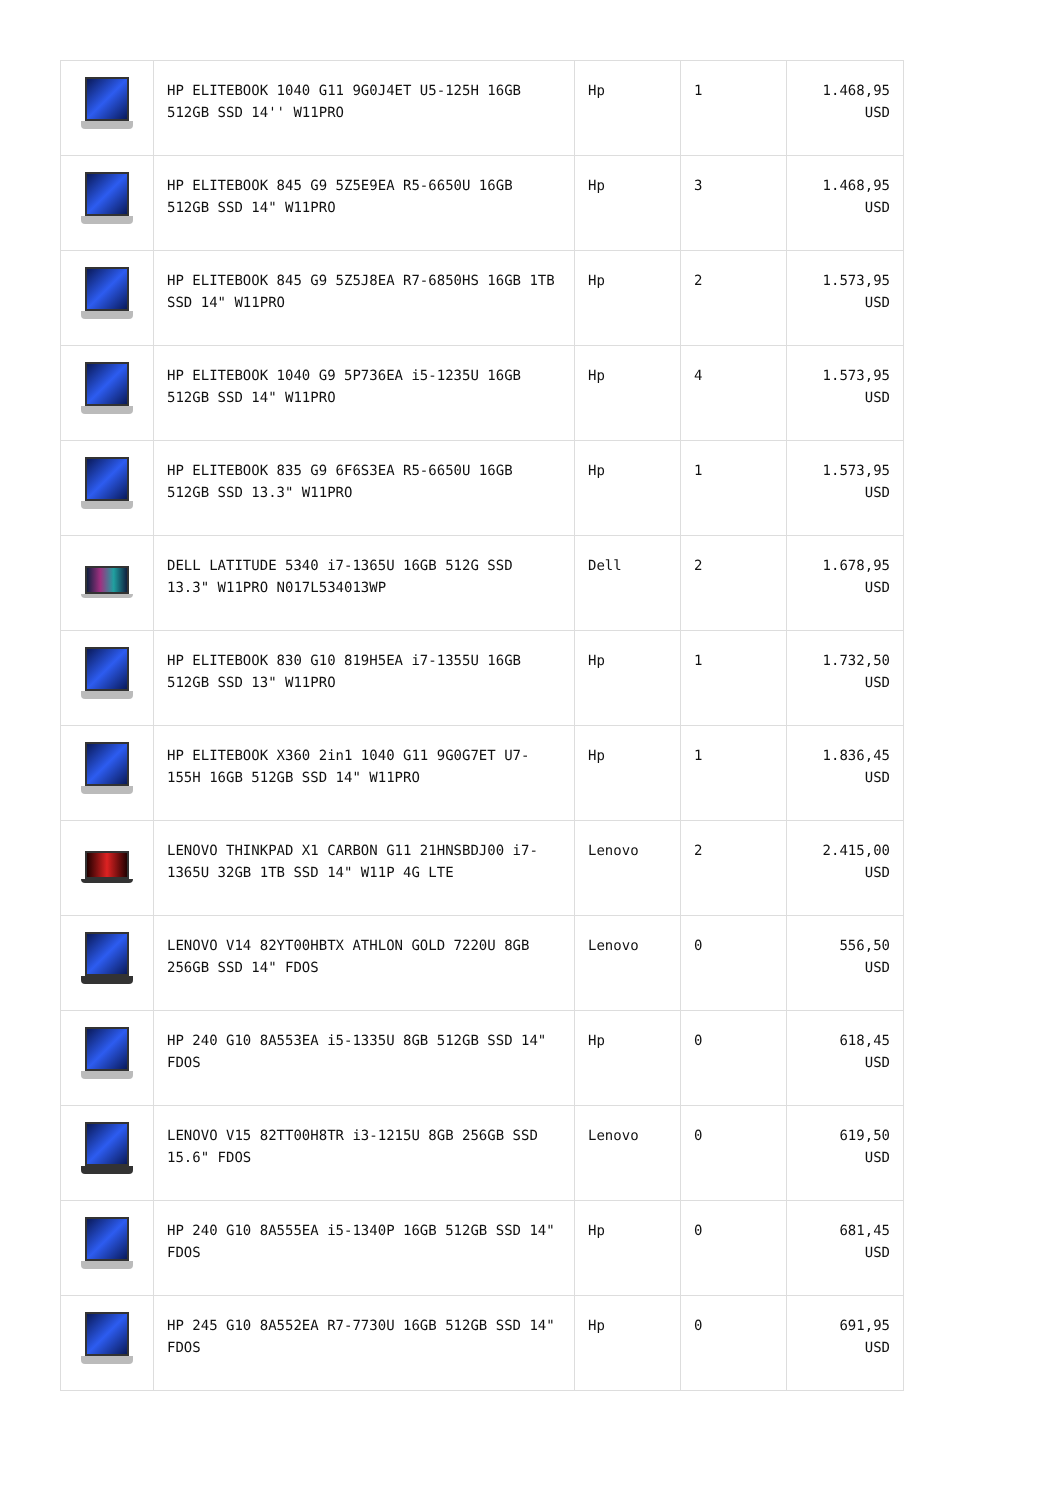| | HP ELITEBOOK 1040 G11 9G0J4ET U5-125H 16GB 512GB SSD 14'' W11PRO | Hp | 1 | 1.468,95 USD |
| | HP ELITEBOOK 845 G9 5Z5E9EA R5-6650U 16GB 512GB SSD 14" W11PRO | Hp | 3 | 1.468,95 USD |
| | HP ELITEBOOK 845 G9 5Z5J8EA R7-6850HS 16GB 1TB SSD 14" W11PRO | Hp | 2 | 1.573,95 USD |
| | HP ELITEBOOK 1040 G9 5P736EA i5-1235U 16GB 512GB SSD 14" W11PRO | Hp | 4 | 1.573,95 USD |
| | HP ELITEBOOK 835 G9 6F6S3EA R5-6650U 16GB 512GB SSD 13.3" W11PRO | Hp | 1 | 1.573,95 USD |
| | DELL LATITUDE 5340 i7-1365U 16GB 512G SSD 13.3" W11PRO N017L534013WP | Dell | 2 | 1.678,95 USD |
| | HP ELITEBOOK 830 G10 819H5EA i7-1355U 16GB 512GB SSD 13" W11PRO | Hp | 1 | 1.732,50 USD |
| | HP ELITEBOOK X360 2in1 1040 G11 9G0G7ET U7-155H 16GB 512GB SSD 14" W11PRO | Hp | 1 | 1.836,45 USD |
| | LENOVO THINKPAD X1 CARBON G11 21HNSBDJ00 i7-1365U 32GB 1TB SSD 14" W11P 4G LTE | Lenovo | 2 | 2.415,00 USD |
| | LENOVO V14 82YT00HBTX ATHLON GOLD 7220U 8GB 256GB SSD 14" FDOS | Lenovo | 0 | 556,50 USD |
| | HP 240 G10 8A553EA i5-1335U 8GB 512GB SSD 14" FDOS | Hp | 0 | 618,45 USD |
| | LENOVO V15 82TT00H8TR i3-1215U 8GB 256GB SSD 15.6" FDOS | Lenovo | 0 | 619,50 USD |
| | HP 240 G10 8A555EA i5-1340P 16GB 512GB SSD 14" FDOS | Hp | 0 | 681,45 USD |
| | HP 245 G10 8A552EA R7-7730U 16GB 512GB SSD 14" FDOS | Hp | 0 | 691,95 USD |